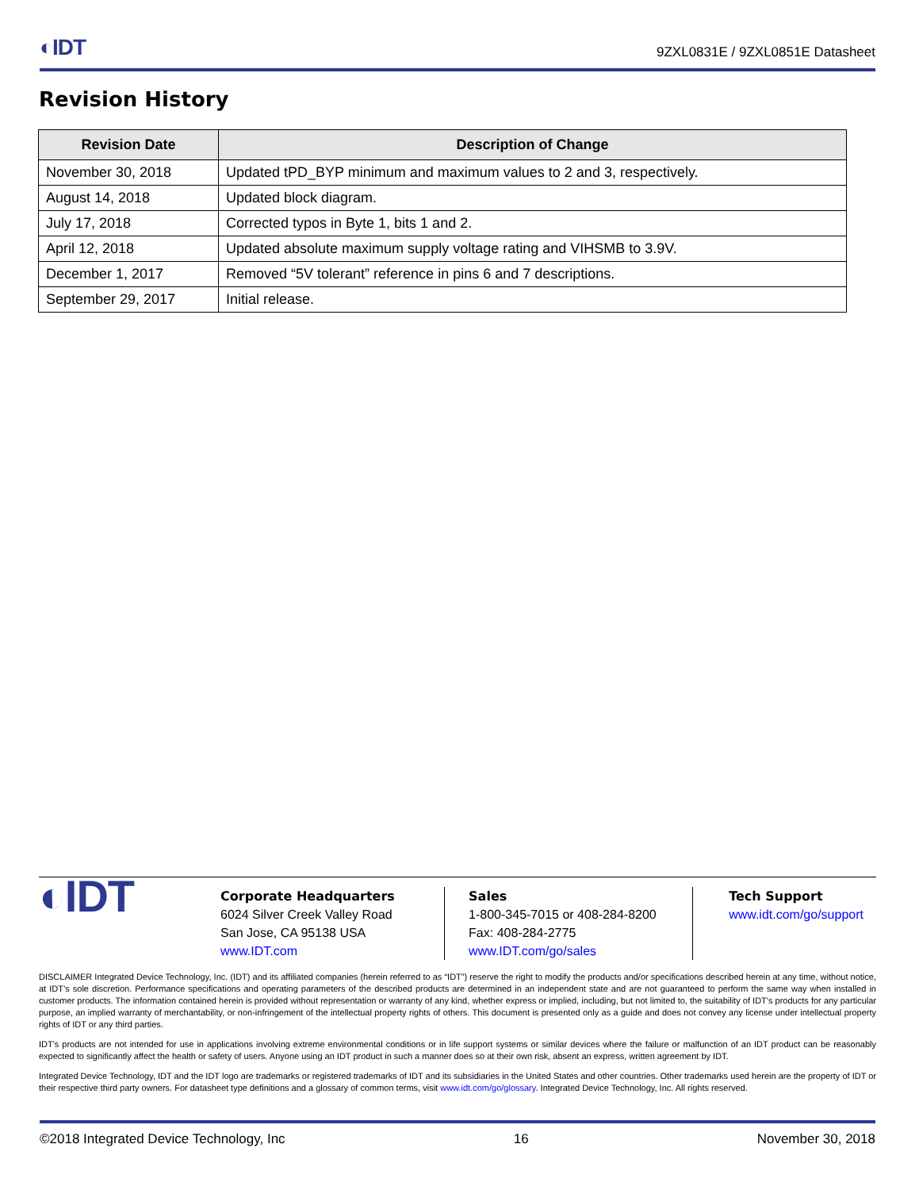◐IDT 9ZXL0831E / 9ZXL0851E Datasheet
Revision History
| Revision Date | Description of Change |
| --- | --- |
| November 30, 2018 | Updated tPD_BYP minimum and maximum values to 2 and 3, respectively. |
| August 14, 2018 | Updated block diagram. |
| July 17, 2018 | Corrected typos in Byte 1, bits 1 and 2. |
| April 12, 2018 | Updated absolute maximum supply voltage rating and VIHSMB to 3.9V. |
| December 1, 2017 | Removed “5V tolerant” reference in pins 6 and 7 descriptions. |
| September 29, 2017 | Initial release. |
◐IDT
Corporate Headquarters
6024 Silver Creek Valley Road
San Jose, CA 95138 USA
www.IDT.com
Sales
1-800-345-7015 or 408-284-8200
Fax: 408-284-2775
www.IDT.com/go/sales
Tech Support
www.idt.com/go/support
DISCLAIMER Integrated Device Technology, Inc. (IDT) and its affiliated companies (herein referred to as “IDT”) reserve the right to modify the products and/or specifications described herein at any time, without notice, at IDT’s sole discretion. Performance specifications and operating parameters of the described products are determined in an independent state and are not guaranteed to perform the same way when installed in customer products. The information contained herein is provided without representation or warranty of any kind, whether express or implied, including, but not limited to, the suitability of IDT's products for any particular purpose, an implied warranty of merchantability, or non-infringement of the intellectual property rights of others. This document is presented only as a guide and does not convey any license under intellectual property rights of IDT or any third parties.
IDT's products are not intended for use in applications involving extreme environmental conditions or in life support systems or similar devices where the failure or malfunction of an IDT product can be reasonably expected to significantly affect the health or safety of users. Anyone using an IDT product in such a manner does so at their own risk, absent an express, written agreement by IDT.
Integrated Device Technology, IDT and the IDT logo are trademarks or registered trademarks of IDT and its subsidiaries in the United States and other countries. Other trademarks used herein are the property of IDT or their respective third party owners. For datasheet type definitions and a glossary of common terms, visit www.idt.com/go/glossary. Integrated Device Technology, Inc. All rights reserved.
©2018 Integrated Device Technology, Inc 16 November 30, 2018